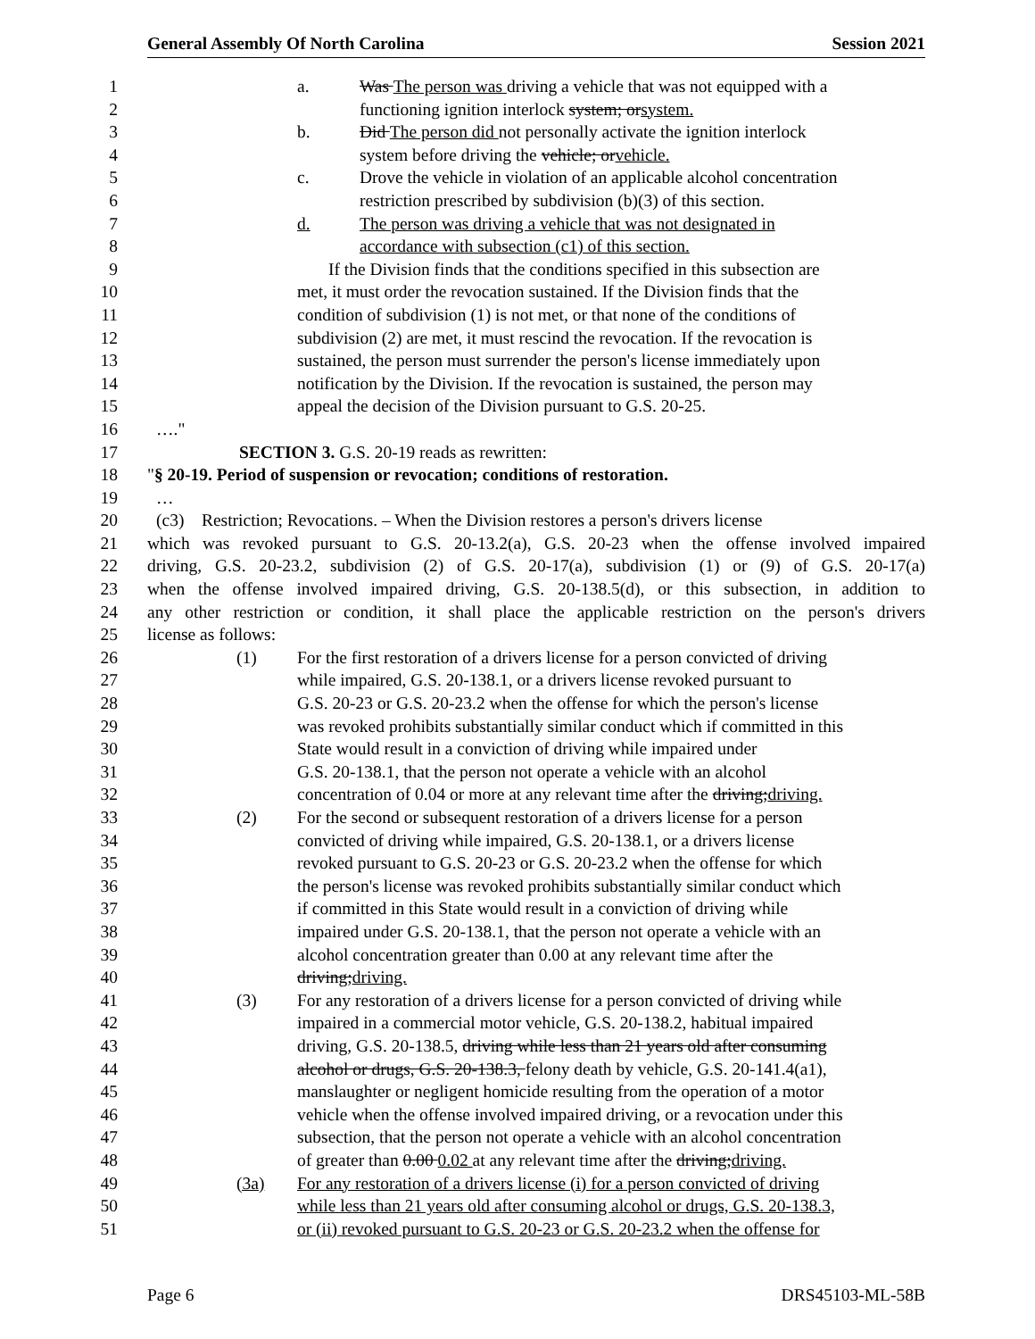General Assembly Of North Carolina Session 2021
1 a. Was The person was driving a vehicle that was not equipped with a
2 functioning ignition interlock system; orsystem.
3 b. Did The person did not personally activate the ignition interlock
4 system before driving the vehicle; orvehicle.
5 c. Drove the vehicle in violation of an applicable alcohol concentration
6 restriction prescribed by subdivision (b)(3) of this section.
7 d. The person was driving a vehicle that was not designated in
8 accordance with subsection (c1) of this section.
9 If the Division finds that the conditions specified in this subsection are
10 met, it must order the revocation sustained. If the Division finds that the
11 condition of subdivision (1) is not met, or that none of the conditions of
12 subdivision (2) are met, it must rescind the revocation. If the revocation is
13 sustained, the person must surrender the person's license immediately upon
14 notification by the Division. If the revocation is sustained, the person may
15 appeal the decision of the Division pursuant to G.S. 20-25.
16 …."
17 SECTION 3. G.S. 20-19 reads as rewritten:
18 "§ 20-19. Period of suspension or revocation; conditions of restoration.
19 …
20 (c3) Restriction; Revocations. – When the Division restores a person's drivers license
21 which was revoked pursuant to G.S. 20-13.2(a), G.S. 20-23 when the offense involved impaired
22 driving, G.S. 20-23.2, subdivision (2) of G.S. 20-17(a), subdivision (1) or (9) of G.S. 20-17(a)
23 when the offense involved impaired driving, G.S. 20-138.5(d), or this subsection, in addition to
24 any other restriction or condition, it shall place the applicable restriction on the person's drivers
25 license as follows:
26 (1) For the first restoration of a drivers license for a person convicted of driving
27 while impaired, G.S. 20-138.1, or a drivers license revoked pursuant to
28 G.S. 20-23 or G.S. 20-23.2 when the offense for which the person's license
29 was revoked prohibits substantially similar conduct which if committed in this
30 State would result in a conviction of driving while impaired under
31 G.S. 20-138.1, that the person not operate a vehicle with an alcohol
32 concentration of 0.04 or more at any relevant time after the driving;driving.
33 (2) For the second or subsequent restoration of a drivers license for a person
34 convicted of driving while impaired, G.S. 20-138.1, or a drivers license
35 revoked pursuant to G.S. 20-23 or G.S. 20-23.2 when the offense for which
36 the person's license was revoked prohibits substantially similar conduct which
37 if committed in this State would result in a conviction of driving while
38 impaired under G.S. 20-138.1, that the person not operate a vehicle with an
39 alcohol concentration greater than 0.00 at any relevant time after the
40 driving;driving.
41 (3) For any restoration of a drivers license for a person convicted of driving while
42 impaired in a commercial motor vehicle, G.S. 20-138.2, habitual impaired
43 driving, G.S. 20-138.5, driving while less than 21 years old after consuming
44 alcohol or drugs, G.S. 20-138.3, felony death by vehicle, G.S. 20-141.4(a1),
45 manslaughter or negligent homicide resulting from the operation of a motor
46 vehicle when the offense involved impaired driving, or a revocation under this
47 subsection, that the person not operate a vehicle with an alcohol concentration
48 of greater than 0.00 0.02 at any relevant time after the driving;driving.
49 (3a) For any restoration of a drivers license (i) for a person convicted of driving
50 while less than 21 years old after consuming alcohol or drugs, G.S. 20-138.3,
51 or (ii) revoked pursuant to G.S. 20-23 or G.S. 20-23.2 when the offense for
Page 6 DRS45103-ML-58B